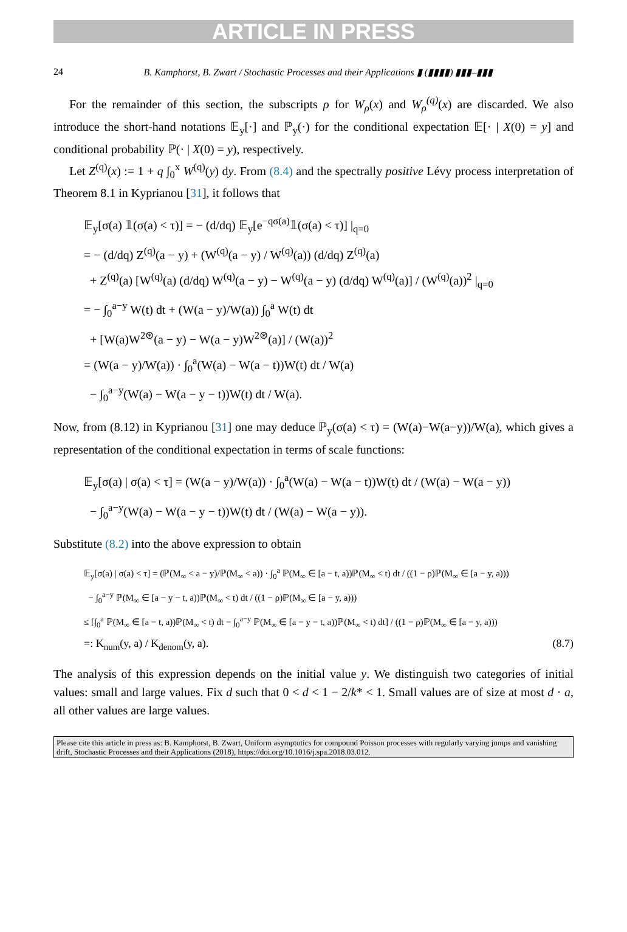ARTICLE IN PRESS
24 B. Kamphorst, B. Zwart / Stochastic Processes and their Applications ▮ (▮▮▮▮) ▮▮▮–▮▮▮
For the remainder of this section, the subscripts ρ for W<sub>ρ</sub>(x) and W<sub>ρ</sub><sup>(q)</sup>(x) are discarded. We also introduce the short-hand notations 𝔼<sub>y</sub>[·] and ℙ<sub>y</sub>(·) for the conditional expectation 𝔼[· | X(0) = y] and conditional probability ℙ(· | X(0) = y), respectively.
Let Z<sup>(q)</sup>(x) := 1 + q ∫<sub>0</sub><sup>x</sup> W<sup>(q)</sup>(y) dy. From (8.4) and the spectrally positive Lévy process interpretation of Theorem 8.1 in Kyprianou [31], it follows that
𝔼<sub>y</sub>[σ(a) 𝟙(σ(a) < τ)] = − (d/dq) 𝔼<sub>y</sub>[e<sup>−qσ(a)</sup>𝟙(σ(a) < τ)] |<sub>q=0</sub>
= − (d/dq) Z<sup>(q)</sup>(a − y) + (W<sup>(q)</sup>(a − y) / W<sup>(q)</sup>(a)) (d/dq) Z<sup>(q)</sup>(a)
+ Z<sup>(q)</sup>(a) [W<sup>(q)</sup>(a) (d/dq) W<sup>(q)</sup>(a − y) − W<sup>(q)</sup>(a − y) (d/dq) W<sup>(q)</sup>(a)] / (W<sup>(q)</sup>(a))<sup>2</sup> |<sub>q=0</sub>
= − ∫<sub>0</sub><sup>a−y</sup> W(t) dt + (W(a − y)/W(a)) ∫<sub>0</sub><sup>a</sup> W(t) dt
+ [W(a)W<sup>2⊛</sup>(a − y) − W(a − y)W<sup>2⊛</sup>(a)] / (W(a))<sup>2</sup>
= (W(a − y)/W(a)) · ∫<sub>0</sub><sup>a</sup>(W(a) − W(a − t))W(t) dt / W(a)
− ∫<sub>0</sub><sup>a−y</sup>(W(a) − W(a − y − t))W(t) dt / W(a).
Now, from (8.12) in Kyprianou [31] one may deduce ℙ<sub>y</sub>(σ(a) < τ) = (W(a)−W(a−y))/W(a), which gives a representation of the conditional expectation in terms of scale functions:
𝔼<sub>y</sub>[σ(a) | σ(a) < τ] = (W(a − y)/W(a)) · ∫<sub>0</sub><sup>a</sup>(W(a) − W(a − t))W(t) dt / (W(a) − W(a − y))
− ∫<sub>0</sub><sup>a−y</sup>(W(a) − W(a − y − t))W(t) dt / (W(a) − W(a − y)).
Substitute (8.2) into the above expression to obtain
𝔼<sub>y</sub>[σ(a) | σ(a) < τ] = (ℙ(M<sub>∞</sub> < a − y)/ℙ(M<sub>∞</sub> < a)) · ∫<sub>0</sub><sup>a</sup> ℙ(M<sub>∞</sub> ∈ [a − t, a))ℙ(M<sub>∞</sub> < t) dt / ((1 − ρ)ℙ(M<sub>∞</sub> ∈ [a − y, a)))
− ∫<sub>0</sub><sup>a−y</sup> ℙ(M<sub>∞</sub> ∈ [a − y − t, a))ℙ(M<sub>∞</sub> < t) dt / ((1 − ρ)ℙ(M<sub>∞</sub> ∈ [a − y, a)))
≤ [∫<sub>0</sub><sup>a</sup> ℙ(M<sub>∞</sub> ∈ [a − t, a))ℙ(M<sub>∞</sub> < t) dt − ∫<sub>0</sub><sup>a−y</sup> ℙ(M<sub>∞</sub> ∈ [a − y − t, a))ℙ(M<sub>∞</sub> < t) dt] / ((1 − ρ)ℙ(M<sub>∞</sub> ∈ [a − y, a)))
=: K<sub>num</sub>(y, a) / K<sub>denom</sub>(y, a). (8.7)
The analysis of this expression depends on the initial value y. We distinguish two categories of initial values: small and large values. Fix d such that 0 < d < 1 − 2/k* < 1. Small values are of size at most d · a, all other values are large values.
Please cite this article in press as: B. Kamphorst, B. Zwart, Uniform asymptotics for compound Poisson processes with regularly varying jumps and vanishing drift, Stochastic Processes and their Applications (2018), https://doi.org/10.1016/j.spa.2018.03.012.